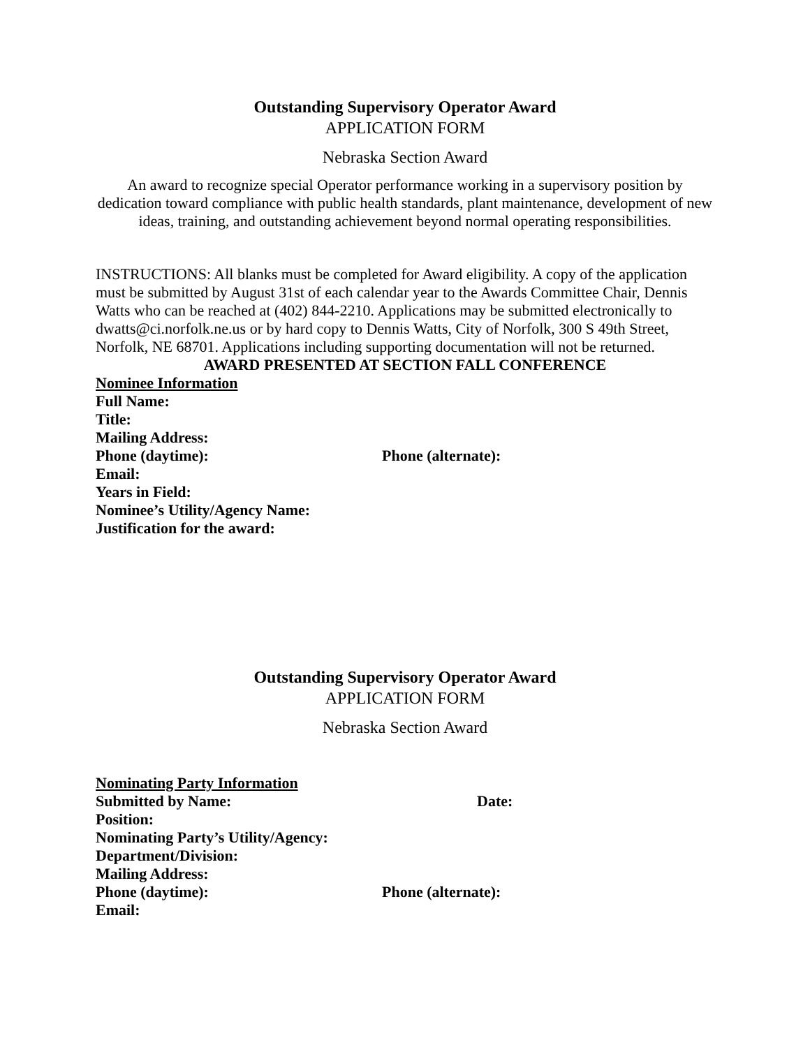Outstanding Supervisory Operator Award
APPLICATION FORM
Nebraska Section Award
An award to recognize special Operator performance working in a supervisory position by dedication toward compliance with public health standards, plant maintenance, development of new ideas, training, and outstanding achievement beyond normal operating responsibilities.
INSTRUCTIONS: All blanks must be completed for Award eligibility. A copy of the application must be submitted by August 31st of each calendar year to the Awards Committee Chair, Dennis Watts who can be reached at (402) 844-2210. Applications may be submitted electronically to dwatts@ci.norfolk.ne.us or by hard copy to Dennis Watts, City of Norfolk, 300 S 49th Street, Norfolk, NE 68701. Applications including supporting documentation will not be returned.
AWARD PRESENTED AT SECTION FALL CONFERENCE
Nominee Information
Full Name:
Title:
Mailing Address:
Phone (daytime): Phone (alternate):
Email:
Years in Field:
Nominee’s Utility/Agency Name:
Justification for the award:
Outstanding Supervisory Operator Award
APPLICATION FORM
Nebraska Section Award
Nominating Party Information
Submitted by Name: Date:
Position:
Nominating Party’s Utility/Agency:
Department/Division:
Mailing Address:
Phone (daytime): Phone (alternate):
Email: